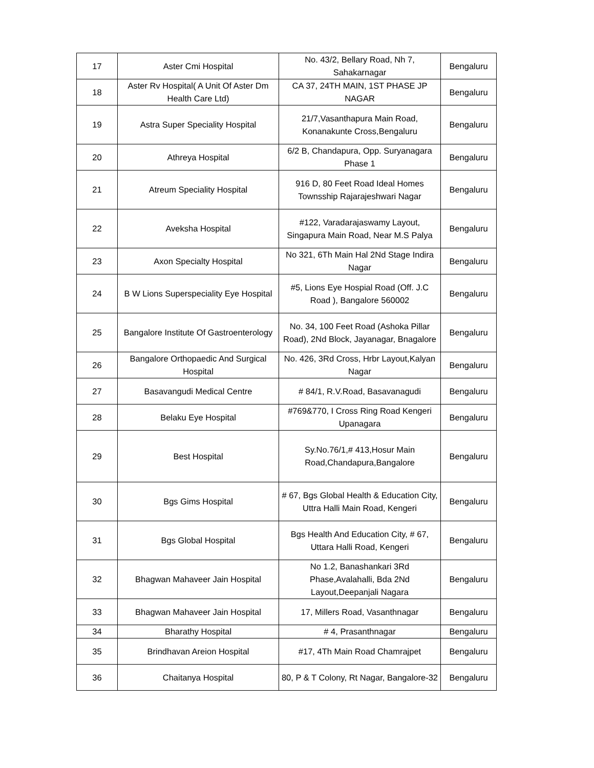| 17 | Aster Cmi Hospital | No. 43/2, Bellary Road, Nh 7, Sahakarnagar | Bengaluru |
| 18 | Aster Rv Hospital( A Unit Of Aster Dm Health Care Ltd) | CA 37, 24TH MAIN, 1ST PHASE JP NAGAR | Bengaluru |
| 19 | Astra Super Speciality Hospital | 21/7,Vasanthapura Main Road, Konanakunte Cross,Bengaluru | Bengaluru |
| 20 | Athreya Hospital | 6/2 B, Chandapura, Opp. Suryanagara Phase 1 | Bengaluru |
| 21 | Atreum Speciality Hospital | 916 D, 80 Feet Road Ideal Homes Townsship Rajarajeshwari Nagar | Bengaluru |
| 22 | Aveksha Hospital | #122, Varadarajaswamy Layout, Singapura Main Road, Near M.S Palya | Bengaluru |
| 23 | Axon Specialty Hospital | No 321, 6Th Main Hal 2Nd Stage Indira Nagar | Bengaluru |
| 24 | B W Lions Superspeciality Eye Hospital | #5, Lions Eye Hospial Road (Off. J.C Road ), Bangalore 560002 | Bengaluru |
| 25 | Bangalore Institute Of Gastroenterology | No. 34, 100 Feet Road (Ashoka Pillar Road), 2Nd Block, Jayanagar, Bnagalore | Bengaluru |
| 26 | Bangalore Orthopaedic And Surgical Hospital | No. 426, 3Rd Cross, Hrbr Layout,Kalyan Nagar | Bengaluru |
| 27 | Basavangudi Medical Centre | # 84/1, R.V.Road, Basavanagudi | Bengaluru |
| 28 | Belaku Eye Hospital | #769&770, I Cross Ring Road Kengeri Upanagara | Bengaluru |
| 29 | Best Hospital | Sy.No.76/1,# 413,Hosur Main Road,Chandapura,Bangalore | Bengaluru |
| 30 | Bgs Gims Hospital | # 67, Bgs Global Health & Education City, Uttra Halli Main Road, Kengeri | Bengaluru |
| 31 | Bgs Global Hospital | Bgs Health And Education City, # 67, Uttara Halli Road, Kengeri | Bengaluru |
| 32 | Bhagwan Mahaveer Jain Hospital | No 1.2, Banashankari 3Rd Phase,Avalahalli, Bda 2Nd Layout,Deepanjali Nagara | Bengaluru |
| 33 | Bhagwan Mahaveer Jain Hospital | 17, Millers Road, Vasanthnagar | Bengaluru |
| 34 | Bharathy Hospital | # 4, Prasanthnagar | Bengaluru |
| 35 | Brindhavan Areion Hospital | #17, 4Th Main Road Chamrajpet | Bengaluru |
| 36 | Chaitanya Hospital | 80, P & T Colony, Rt Nagar, Bangalore-32 | Bengaluru |